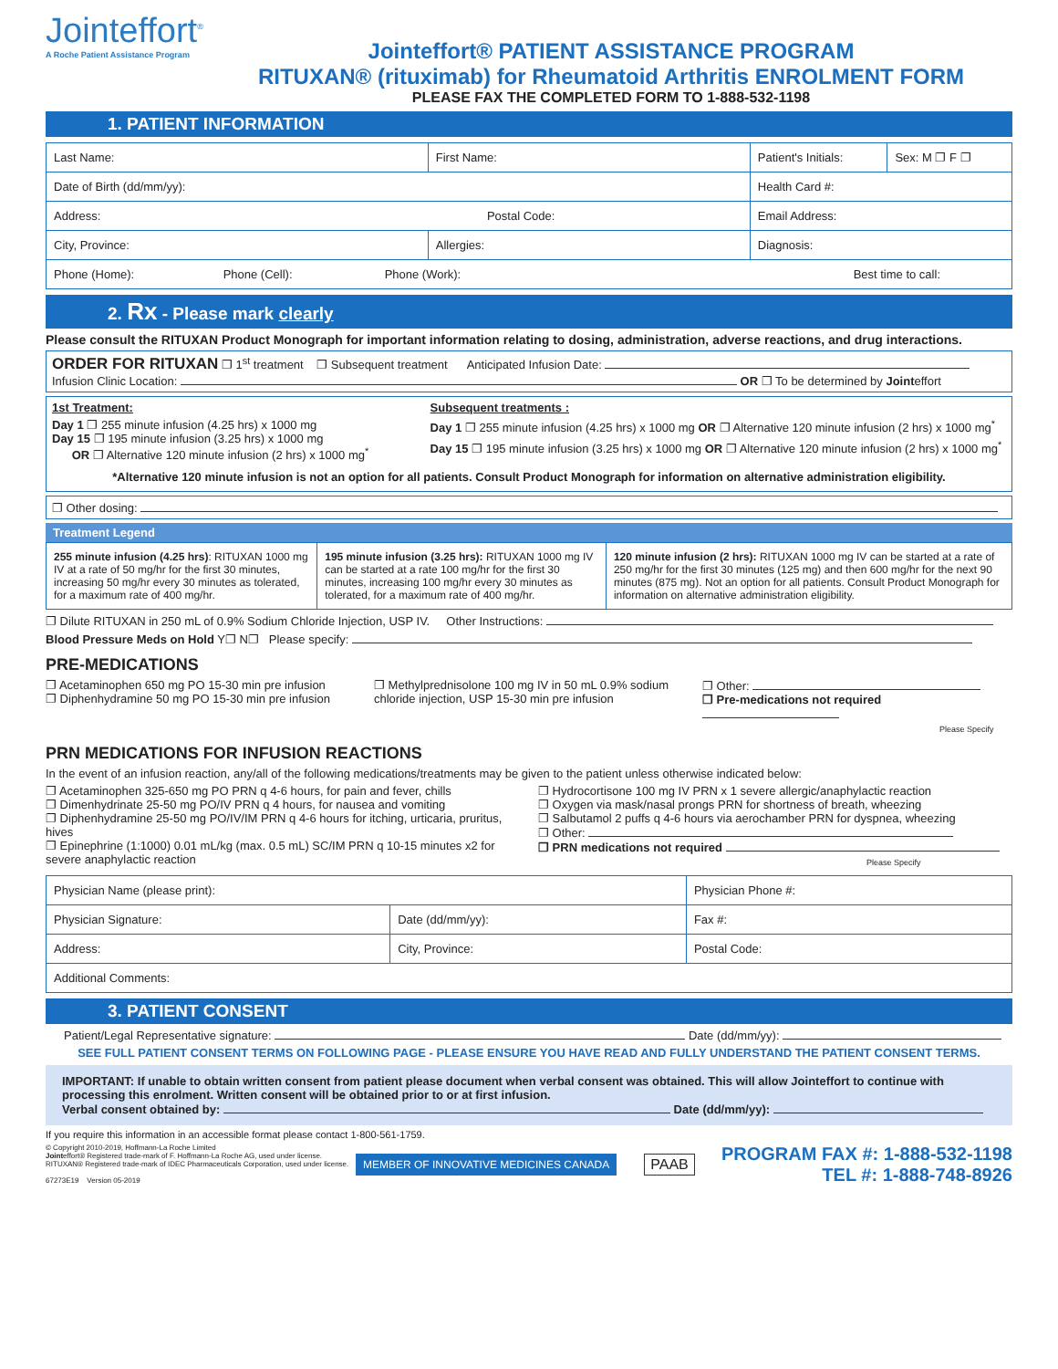Jointeffort<sup>®</sup>
A Roche Patient Assistance Program
Jointeffort® PATIENT ASSISTANCE PROGRAM
RITUXAN® (rituximab) for Rheumatoid Arthritis ENROLMENT FORM
PLEASE FAX THE COMPLETED FORM TO 1-888-532-1198
1. PATIENT INFORMATION
| Last Name: | First Name: | Patient's Initials: | Sex: M ❐ F ❐ |
| Date of Birth (dd/mm/yy): | | Health Card #: | |
| Address: Postal Code: | | Email Address: | |
| City, Province: | Allergies: | Diagnosis: | |
| Phone (Home): Phone (Cell): Phone (Work): Best time to call: | | | |
2. Rx - Please mark clearly
Please consult the RITUXAN Product Monograph for important information relating to dosing, administration, adverse reactions, and drug interactions.
ORDER FOR RITUXAN ❐ 1<sup>st</sup> treatment ❐ Subsequent treatment Anticipated Infusion Date:
Infusion Clinic Location: OR ❐ To be determined by Jointeffort
1st Treatment:
Day 1 ❐ 255 minute infusion (4.25 hrs) x 1000 mg
Day 15 ❐ 195 minute infusion (3.25 hrs) x 1000 mg
OR ❐ Alternative 120 minute infusion (2 hrs) x 1000 mg<sup>*</sup>
Subsequent treatments :
Day 1 ❐ 255 minute infusion (4.25 hrs) x 1000 mg OR ❐ Alternative 120 minute infusion (2 hrs) x 1000 mg<sup>*</sup>
Day 15 ❐ 195 minute infusion (3.25 hrs) x 1000 mg OR ❐ Alternative 120 minute infusion (2 hrs) x 1000 mg<sup>*</sup>
*Alternative 120 minute infusion is not an option for all patients. Consult Product Monograph for information on alternative administration eligibility.
❐ Other dosing:
Treatment Legend
| 255 minute infusion (4.25 hrs) : RITUXAN 1000 mg IV at a rate of 50 mg/hr for the first 30 minutes, increasing 50 mg/hr every 30 minutes as tolerated, for a maximum rate of 400 mg/hr. | 195 minute infusion (3.25 hrs): RITUXAN 1000 mg IV can be started at a rate 100 mg/hr for the first 30 minutes, increasing 100 mg/hr every 30 minutes as tolerated, for a maximum rate of 400 mg/hr. | 120 minute infusion (2 hrs): RITUXAN 1000 mg IV can be started at a rate of 250 mg/hr for the first 30 minutes (125 mg) and then 600 mg/hr for the next 90 minutes (875 mg). Not an option for all patients. Consult Product Monograph for information on alternative administration eligibility. |
❐ Dilute RITUXAN in 250 mL of 0.9% Sodium Chloride Injection, USP IV. Other Instructions:
Blood Pressure Meds on Hold Y❐ N❐ Please specify:
PRE-MEDICATIONS
❐ Acetaminophen 650 mg PO 15-30 min pre infusion
❐ Diphenhydramine 50 mg PO 15-30 min pre infusion
❐ Methylprednisolone 100 mg IV in 50 mL 0.9% sodium chloride injection, USP 15-30 min pre infusion
❐ Other:
❐ Pre-medications not required
Please Specify
PRN MEDICATIONS FOR INFUSION REACTIONS
In the event of an infusion reaction, any/all of the following medications/treatments may be given to the patient unless otherwise indicated below:
❐ Acetaminophen 325-650 mg PO PRN q 4-6 hours, for pain and fever, chills
❐ Dimenhydrinate 25-50 mg PO/IV PRN q 4 hours, for nausea and vomiting
❐ Diphenhydramine 25-50 mg PO/IV/IM PRN q 4-6 hours for itching, urticaria, pruritus, hives
❐ Epinephrine (1:1000) 0.01 mL/kg (max. 0.5 mL) SC/IM PRN q 10-15 minutes x2 for severe anaphylactic reaction
❐ Hydrocortisone 100 mg IV PRN x 1 severe allergic/anaphylactic reaction
❐ Oxygen via mask/nasal prongs PRN for shortness of breath, wheezing
❐ Salbutamol 2 puffs q 4-6 hours via aerochamber PRN for dyspnea, wheezing
❐ Other:
❐ PRN medications not required
Please Specify
| Physician Name (please print): | | Physician Phone #: |
| Physician Signature: | Date (dd/mm/yy): | Fax #: |
| Address: | City, Province: | Postal Code: |
| Additional Comments: | | |
3. PATIENT CONSENT
Patient/Legal Representative signature: Date (dd/mm/yy):
SEE FULL PATIENT CONSENT TERMS ON FOLLOWING PAGE - PLEASE ENSURE YOU HAVE READ AND FULLY UNDERSTAND THE PATIENT CONSENT TERMS.
IMPORTANT: If unable to obtain written consent from patient please document when verbal consent was obtained. This will allow Jointeffort to continue with processing this enrolment. Written consent will be obtained prior to or at first infusion.
Verbal consent obtained by: Date (dd/mm/yy):
If you require this information in an accessible format please contact 1-800-561-1759.
© Copyright 2010-2019, Hoffmann-La Roche Limited
Jointeffort® Registered trade-mark of F. Hoffmann-La Roche AG, used under license.
RITUXAN® Registered trade-mark of IDEC Pharmaceuticals Corporation, used under license.
67273E19 Version 05-2019
MEMBER OF INNOVATIVE MEDICINES CANADA
PAAB
PROGRAM FAX #: 1-888-532-1198
TEL #: 1-888-748-8926